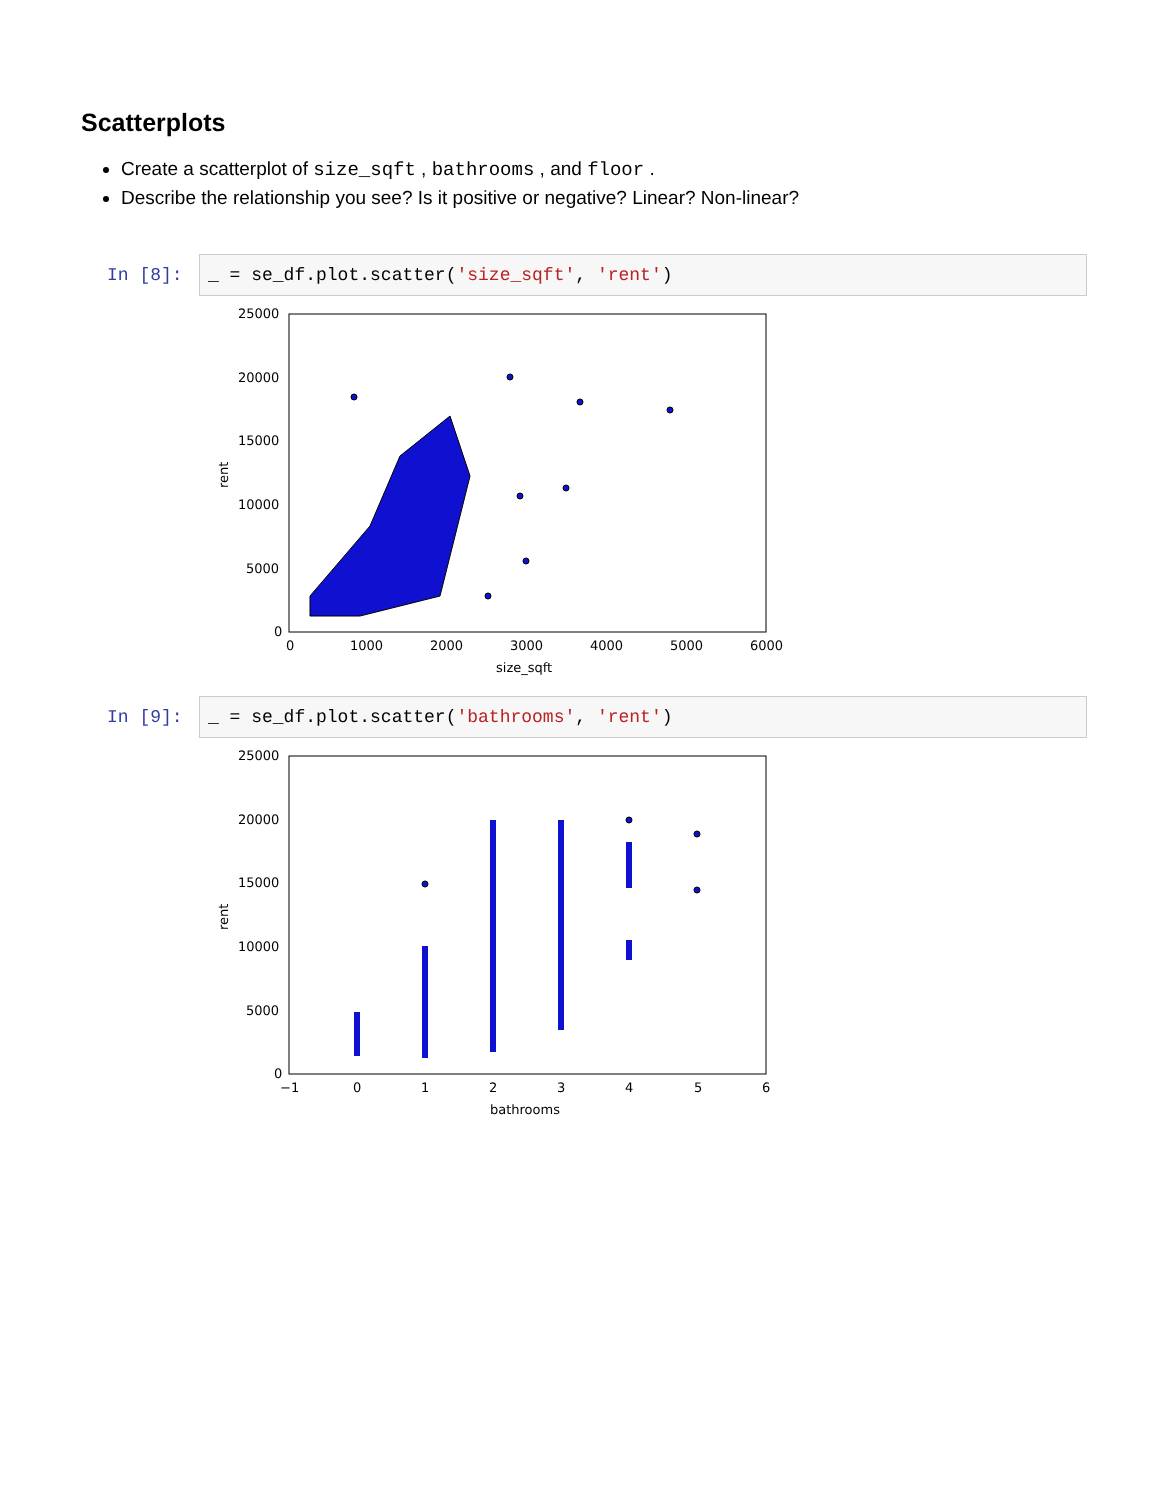Scatterplots
Create a scatterplot of size_sqft , bathrooms , and floor .
Describe the relationship you see? Is it positive or negative? Linear? Non-linear?
In [8]:
_ = se_df.plot.scatter('size_sqft', 'rent')
25000
20000
15000
10000
5000
0
0
1000
2000
3000
4000
5000
6000
size_sqft
rent
In [9]:
_ = se_df.plot.scatter('bathrooms', 'rent')
25000
20000
15000
10000
5000
0
−1
0
1
2
3
4
5
6
bathrooms
rent